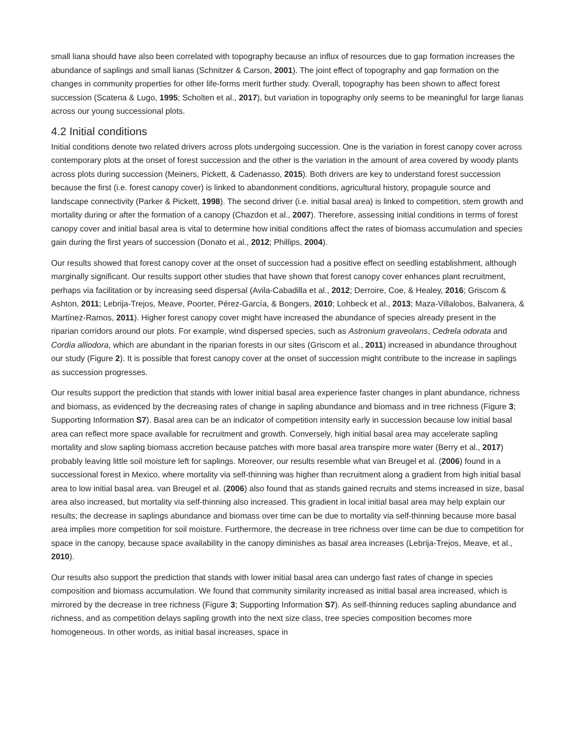small liana should have also been correlated with topography because an influx of resources due to gap formation increases the abundance of saplings and small lianas (Schnitzer & Carson, 2001). The joint effect of topography and gap formation on the changes in community properties for other life-forms merit further study. Overall, topography has been shown to affect forest succession (Scatena & Lugo, 1995; Scholten et al., 2017), but variation in topography only seems to be meaningful for large lianas across our young successional plots.
4.2 Initial conditions
Initial conditions denote two related drivers across plots undergoing succession. One is the variation in forest canopy cover across contemporary plots at the onset of forest succession and the other is the variation in the amount of area covered by woody plants across plots during succession (Meiners, Pickett, & Cadenasso, 2015). Both drivers are key to understand forest succession because the first (i.e. forest canopy cover) is linked to abandonment conditions, agricultural history, propagule source and landscape connectivity (Parker & Pickett, 1998). The second driver (i.e. initial basal area) is linked to competition, stem growth and mortality during or after the formation of a canopy (Chazdon et al., 2007). Therefore, assessing initial conditions in terms of forest canopy cover and initial basal area is vital to determine how initial conditions affect the rates of biomass accumulation and species gain during the first years of succession (Donato et al., 2012; Phillips, 2004).
Our results showed that forest canopy cover at the onset of succession had a positive effect on seedling establishment, although marginally significant. Our results support other studies that have shown that forest canopy cover enhances plant recruitment, perhaps via facilitation or by increasing seed dispersal (Avila-Cabadilla et al., 2012; Derroire, Coe, & Healey, 2016; Griscom & Ashton, 2011; Lebrija-Trejos, Meave, Poorter, Pérez-García, & Bongers, 2010; Lohbeck et al., 2013; Maza-Villalobos, Balvanera, & Martínez-Ramos, 2011). Higher forest canopy cover might have increased the abundance of species already present in the riparian corridors around our plots. For example, wind dispersed species, such as Astronium graveolans, Cedrela odorata and Cordia alliodora, which are abundant in the riparian forests in our sites (Griscom et al., 2011) increased in abundance throughout our study (Figure 2). It is possible that forest canopy cover at the onset of succession might contribute to the increase in saplings as succession progresses.
Our results support the prediction that stands with lower initial basal area experience faster changes in plant abundance, richness and biomass, as evidenced by the decreasing rates of change in sapling abundance and biomass and in tree richness (Figure 3; Supporting Information S7). Basal area can be an indicator of competition intensity early in succession because low initial basal area can reflect more space available for recruitment and growth. Conversely, high initial basal area may accelerate sapling mortality and slow sapling biomass accretion because patches with more basal area transpire more water (Berry et al., 2017) probably leaving little soil moisture left for saplings. Moreover, our results resemble what van Breugel et al. (2006) found in a successional forest in Mexico, where mortality via self-thinning was higher than recruitment along a gradient from high initial basal area to low initial basal area. van Breugel et al. (2006) also found that as stands gained recruits and stems increased in size, basal area also increased, but mortality via self-thinning also increased. This gradient in local initial basal area may help explain our results; the decrease in saplings abundance and biomass over time can be due to mortality via self-thinning because more basal area implies more competition for soil moisture. Furthermore, the decrease in tree richness over time can be due to competition for space in the canopy, because space availability in the canopy diminishes as basal area increases (Lebrija-Trejos, Meave, et al., 2010).
Our results also support the prediction that stands with lower initial basal area can undergo fast rates of change in species composition and biomass accumulation. We found that community similarity increased as initial basal area increased, which is mirrored by the decrease in tree richness (Figure 3; Supporting Information S7). As self-thinning reduces sapling abundance and richness, and as competition delays sapling growth into the next size class, tree species composition becomes more homogeneous. In other words, as initial basal increases, space in